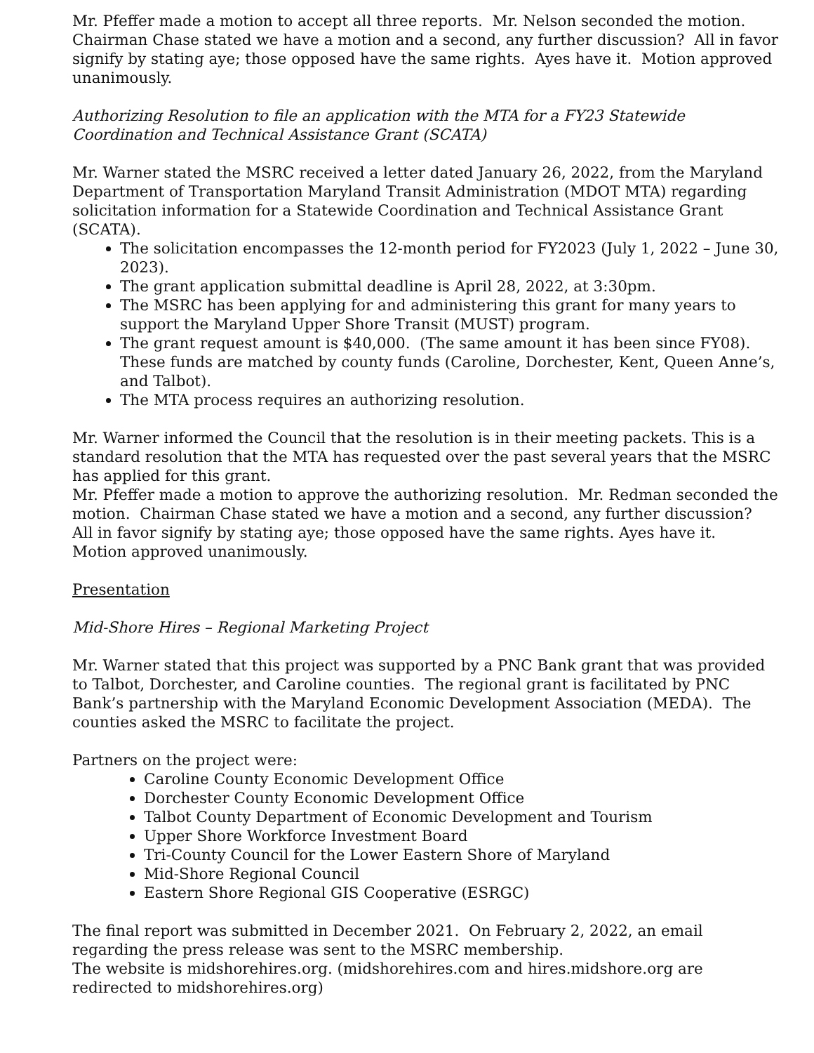Mr. Pfeffer made a motion to accept all three reports. Mr. Nelson seconded the motion. Chairman Chase stated we have a motion and a second, any further discussion? All in favor signify by stating aye; those opposed have the same rights. Ayes have it. Motion approved unanimously.
Authorizing Resolution to file an application with the MTA for a FY23 Statewide Coordination and Technical Assistance Grant (SCATA)
Mr. Warner stated the MSRC received a letter dated January 26, 2022, from the Maryland Department of Transportation Maryland Transit Administration (MDOT MTA) regarding solicitation information for a Statewide Coordination and Technical Assistance Grant (SCATA).
The solicitation encompasses the 12-month period for FY2023 (July 1, 2022 – June 30, 2023).
The grant application submittal deadline is April 28, 2022, at 3:30pm.
The MSRC has been applying for and administering this grant for many years to support the Maryland Upper Shore Transit (MUST) program.
The grant request amount is $40,000. (The same amount it has been since FY08). These funds are matched by county funds (Caroline, Dorchester, Kent, Queen Anne’s, and Talbot).
The MTA process requires an authorizing resolution.
Mr. Warner informed the Council that the resolution is in their meeting packets. This is a standard resolution that the MTA has requested over the past several years that the MSRC has applied for this grant.
Mr. Pfeffer made a motion to approve the authorizing resolution. Mr. Redman seconded the motion. Chairman Chase stated we have a motion and a second, any further discussion? All in favor signify by stating aye; those opposed have the same rights. Ayes have it. Motion approved unanimously.
Presentation
Mid-Shore Hires – Regional Marketing Project
Mr. Warner stated that this project was supported by a PNC Bank grant that was provided to Talbot, Dorchester, and Caroline counties. The regional grant is facilitated by PNC Bank’s partnership with the Maryland Economic Development Association (MEDA). The counties asked the MSRC to facilitate the project.
Partners on the project were:
Caroline County Economic Development Office
Dorchester County Economic Development Office
Talbot County Department of Economic Development and Tourism
Upper Shore Workforce Investment Board
Tri-County Council for the Lower Eastern Shore of Maryland
Mid-Shore Regional Council
Eastern Shore Regional GIS Cooperative (ESRGC)
The final report was submitted in December 2021. On February 2, 2022, an email regarding the press release was sent to the MSRC membership.
The website is midshorehires.org. (midshorehires.com and hires.midshore.org are redirected to midshorehires.org)